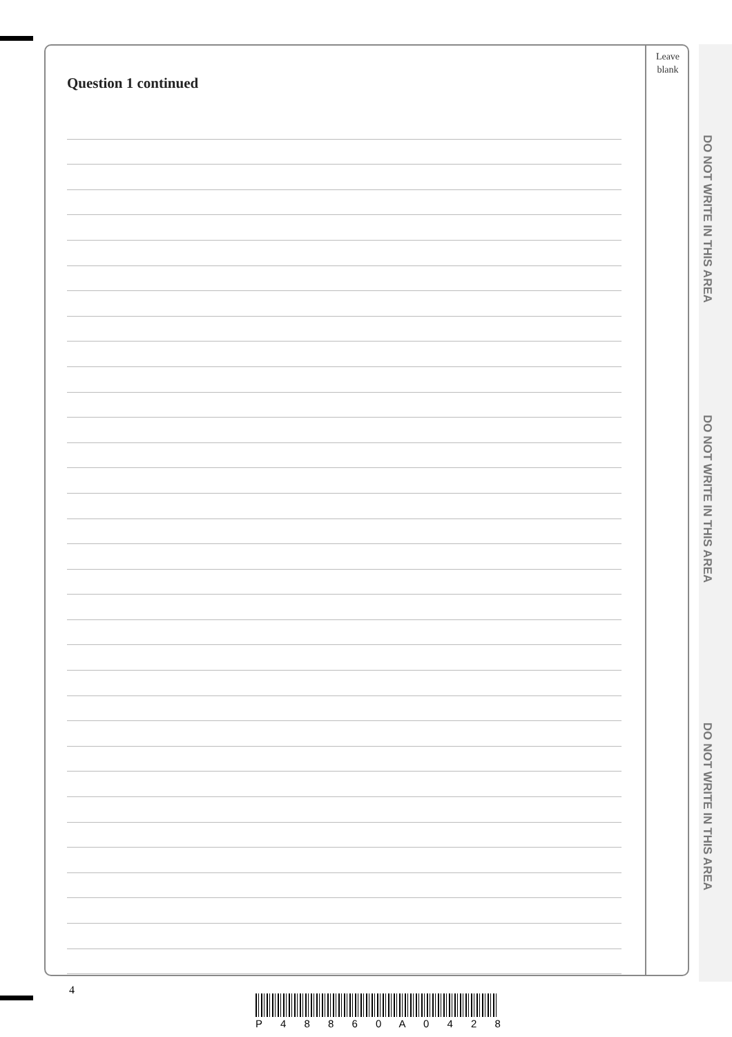DO NOT WRITE IN THIS AREA
DO NOT WRITE IN THIS AREA
DO NOT WRITE IN THIS AREA
Question 1 continued
Leave
blank
4
P 4 8 8 6 0 A 0 4 2 8